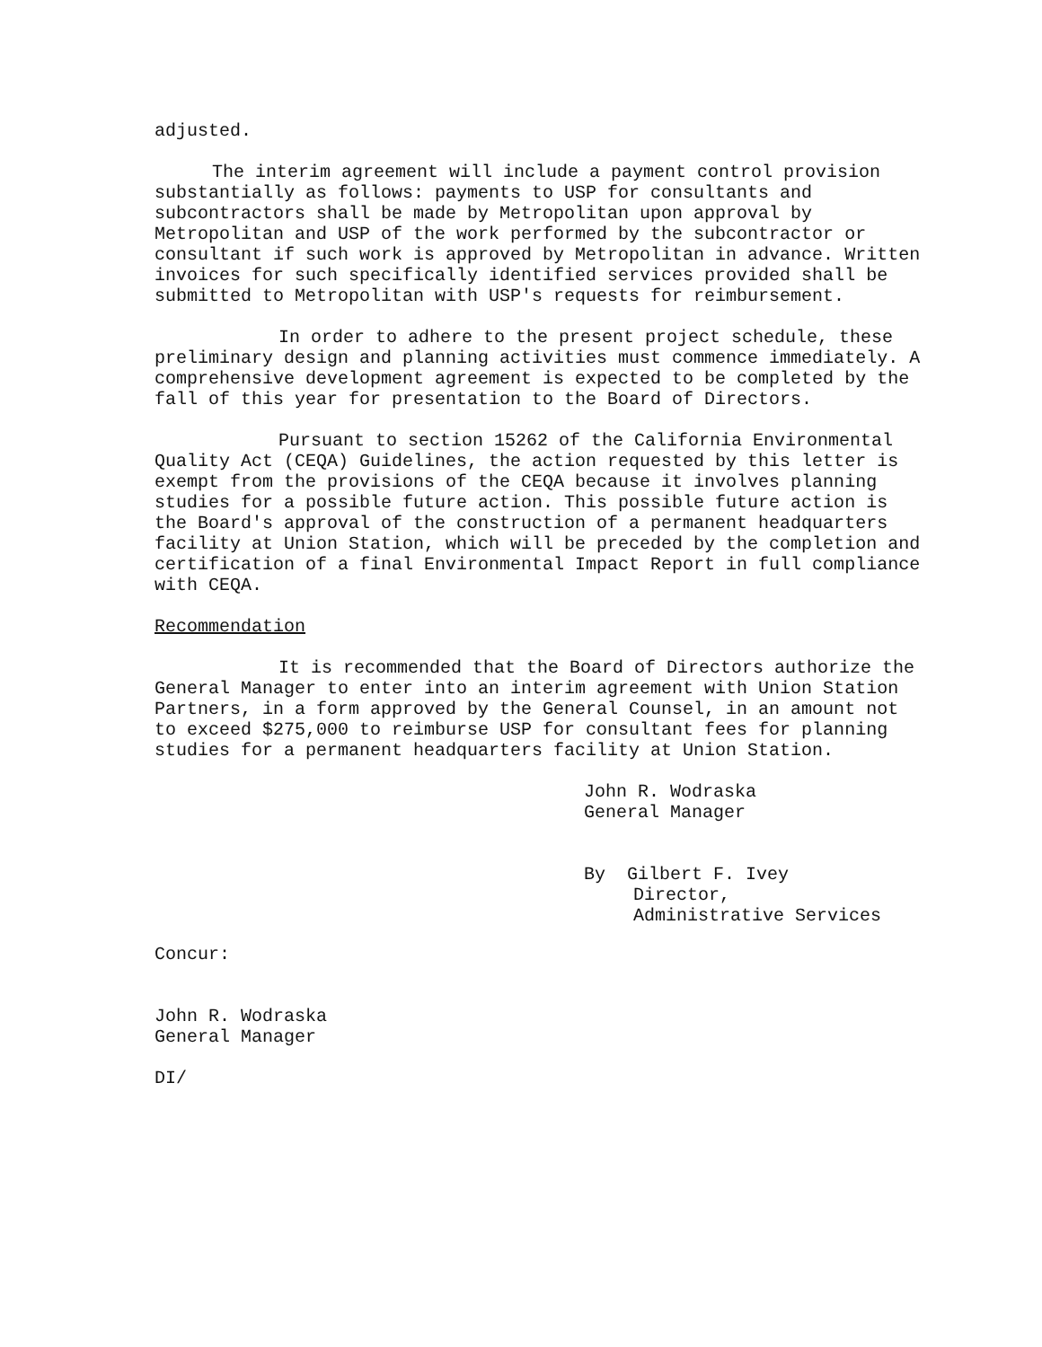adjusted.
The interim agreement will include a payment control provision substantially as follows: payments to USP for consultants and subcontractors shall be made by Metropolitan upon approval by Metropolitan and USP of the work performed by the subcontractor or consultant if such work is approved by Metropolitan in advance. Written invoices for such specifically identified services provided shall be submitted to Metropolitan with USP's requests for reimbursement.
In order to adhere to the present project schedule, these preliminary design and planning activities must commence immediately. A comprehensive development agreement is expected to be completed by the fall of this year for presentation to the Board of Directors.
Pursuant to section 15262 of the California Environmental Quality Act (CEQA) Guidelines, the action requested by this letter is exempt from the provisions of the CEQA because it involves planning studies for a possible future action. This possible future action is the Board's approval of the construction of a permanent headquarters facility at Union Station, which will be preceded by the completion and certification of a final Environmental Impact Report in full compliance with CEQA.
Recommendation
It is recommended that the Board of Directors authorize the General Manager to enter into an interim agreement with Union Station Partners, in a form approved by the General Counsel, in an amount not to exceed $275,000 to reimburse USP for consultant fees for planning studies for a permanent headquarters facility at Union Station.
John R. Wodraska
General Manager
By Gilbert F. Ivey
Director,
Administrative Services
Concur:
John R. Wodraska
General Manager
DI/